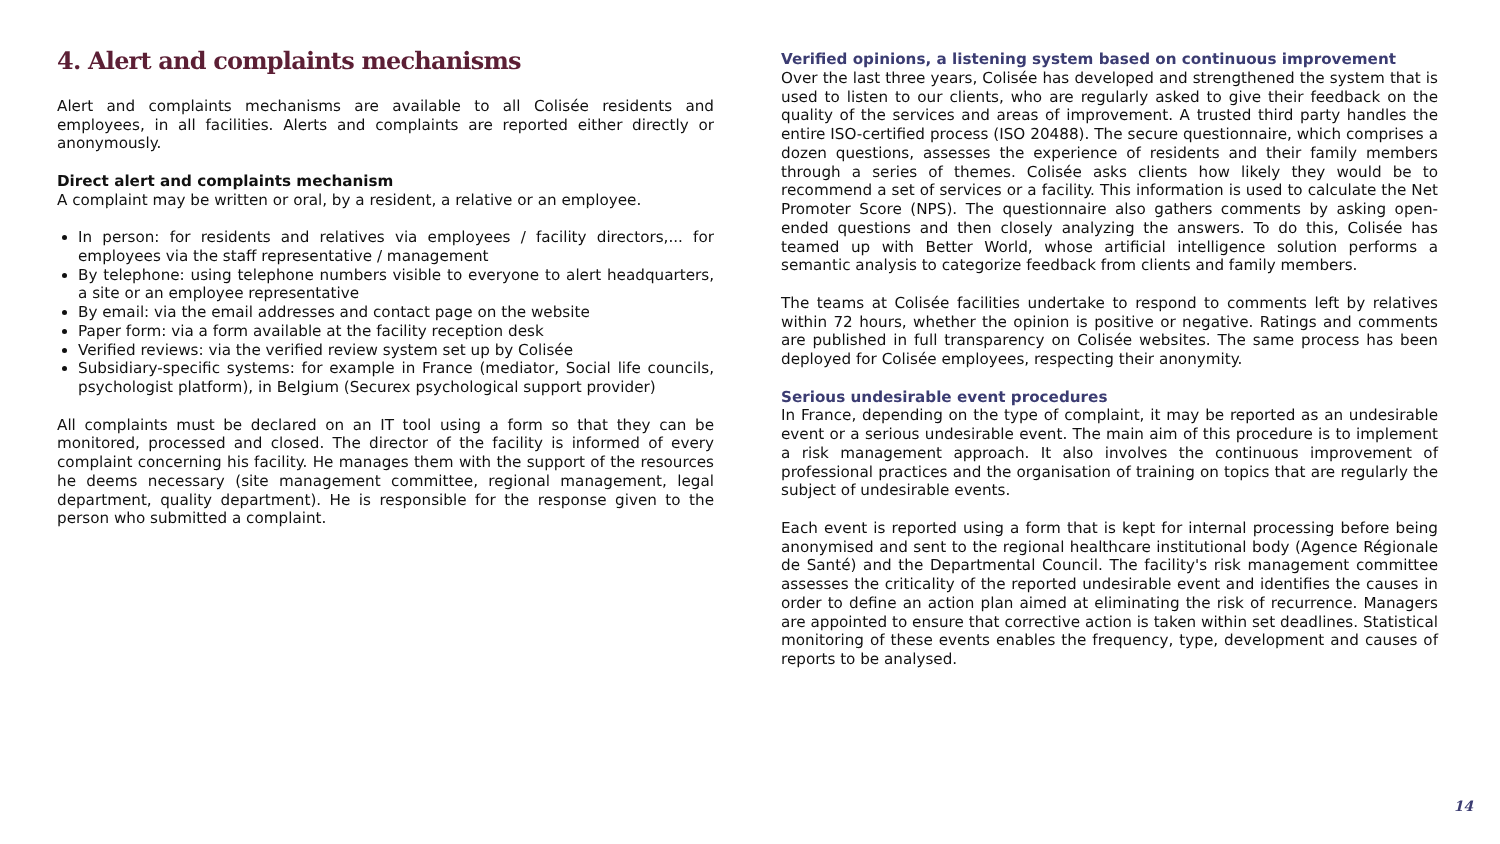4. Alert and complaints mechanisms
Alert and complaints mechanisms are available to all Colisée residents and employees, in all facilities. Alerts and complaints are reported either directly or anonymously.
Direct alert and complaints mechanism
A complaint may be written or oral, by a resident, a relative or an employee.
In person: for residents and relatives via employees / facility directors,... for employees via the staff representative / management
By telephone: using telephone numbers visible to everyone to alert headquarters, a site or an employee representative
By email: via the email addresses and contact page on the website
Paper form: via a form available at the facility reception desk
Verified reviews: via the verified review system set up by Colisée
Subsidiary-specific systems: for example in France (mediator, Social life councils, psychologist platform), in Belgium (Securex psychological support provider)
All complaints must be declared on an IT tool using a form so that they can be monitored, processed and closed. The director of the facility is informed of every complaint concerning his facility. He manages them with the support of the resources he deems necessary (site management committee, regional management, legal department, quality department). He is responsible for the response given to the person who submitted a complaint.
Verified opinions, a listening system based on continuous improvement
Over the last three years, Colisée has developed and strengthened the system that is used to listen to our clients, who are regularly asked to give their feedback on the quality of the services and areas of improvement. A trusted third party handles the entire ISO-certified process (ISO 20488). The secure questionnaire, which comprises a dozen questions, assesses the experience of residents and their family members through a series of themes. Colisée asks clients how likely they would be to recommend a set of services or a facility. This information is used to calculate the Net Promoter Score (NPS). The questionnaire also gathers comments by asking open-ended questions and then closely analyzing the answers. To do this, Colisée has teamed up with Better World, whose artificial intelligence solution performs a semantic analysis to categorize feedback from clients and family members.
The teams at Colisée facilities undertake to respond to comments left by relatives within 72 hours, whether the opinion is positive or negative. Ratings and comments are published in full transparency on Colisée websites. The same process has been deployed for Colisée employees, respecting their anonymity.
Serious undesirable event procedures
In France, depending on the type of complaint, it may be reported as an undesirable event or a serious undesirable event. The main aim of this procedure is to implement a risk management approach. It also involves the continuous improvement of professional practices and the organisation of training on topics that are regularly the subject of undesirable events.
Each event is reported using a form that is kept for internal processing before being anonymised and sent to the regional healthcare institutional body (Agence Régionale de Santé) and the Departmental Council. The facility's risk management committee assesses the criticality of the reported undesirable event and identifies the causes in order to define an action plan aimed at eliminating the risk of recurrence. Managers are appointed to ensure that corrective action is taken within set deadlines. Statistical monitoring of these events enables the frequency, type, development and causes of reports to be analysed.
14